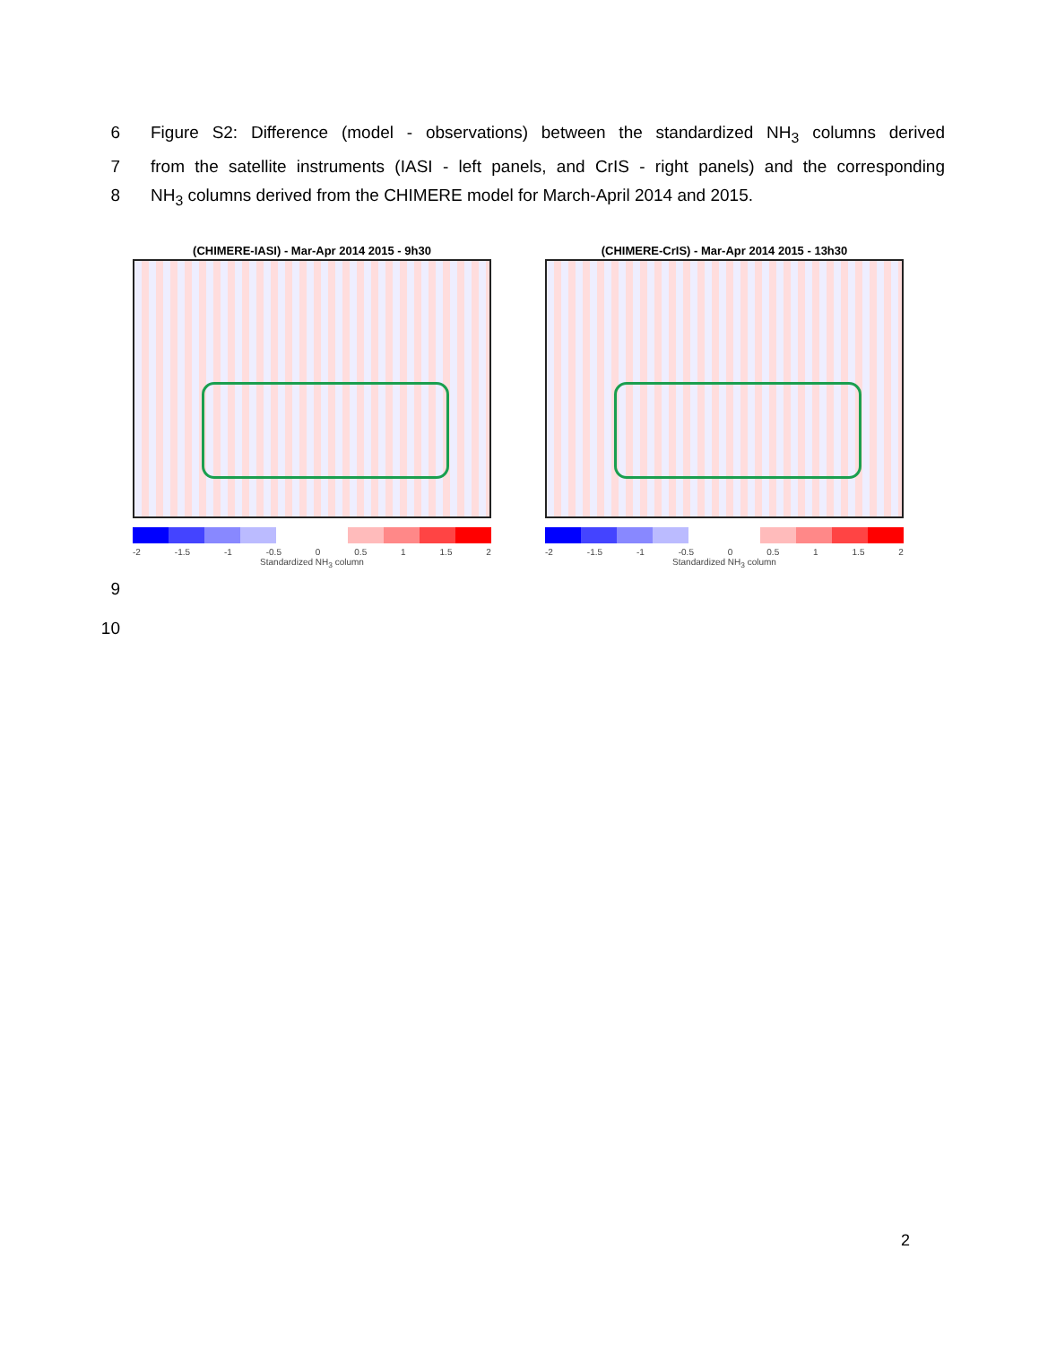6 Figure S2: Difference (model - observations) between the standardized NH<sub>3</sub> columns derived
7 from the satellite instruments (IASI - left panels, and CrIS - right panels) and the corresponding
8 NH<sub>3</sub> columns derived from the CHIMERE model for March-April 2014 and 2015.
(CHIMERE-IASI) - Mar-Apr 2014 2015 - 9h30
-2 -1.5 -1 -0.5 0 0.5 1 1.5 2
Standardized NH<sub>3</sub> column
(CHIMERE-CrIS) - Mar-Apr 2014 2015 - 13h30
-2 -1.5 -1 -0.5 0 0.5 1 1.5 2
Standardized NH<sub>3</sub> column
9
10
2